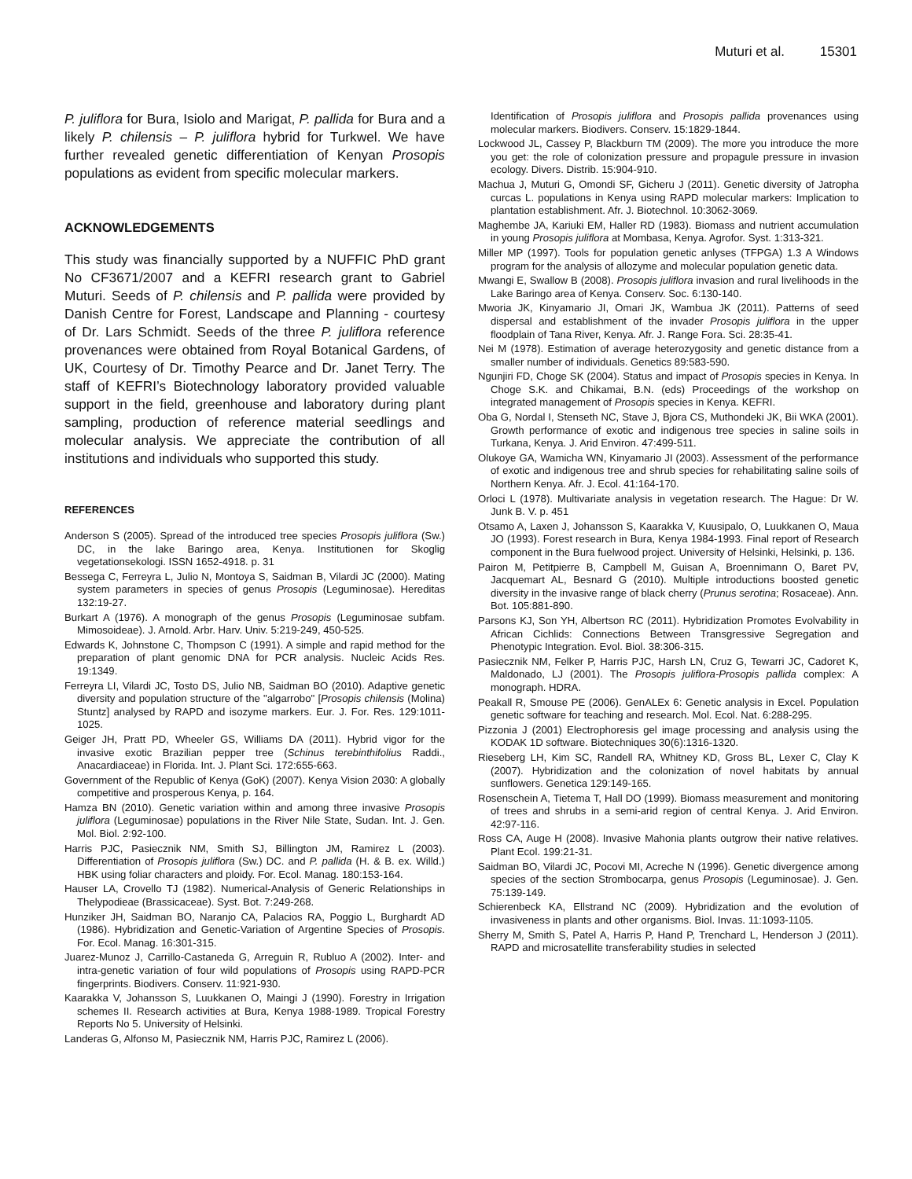Muturi et al. 15301
P. juliflora for Bura, Isiolo and Marigat, P. pallida for Bura and a likely P. chilensis – P. juliflora hybrid for Turkwel. We have further revealed genetic differentiation of Kenyan Prosopis populations as evident from specific molecular markers.
ACKNOWLEDGEMENTS
This study was financially supported by a NUFFIC PhD grant No CF3671/2007 and a KEFRI research grant to Gabriel Muturi. Seeds of P. chilensis and P. pallida were provided by Danish Centre for Forest, Landscape and Planning - courtesy of Dr. Lars Schmidt. Seeds of the three P. juliflora reference provenances were obtained from Royal Botanical Gardens, of UK, Courtesy of Dr. Timothy Pearce and Dr. Janet Terry. The staff of KEFRI’s Biotechnology laboratory provided valuable support in the field, greenhouse and laboratory during plant sampling, production of reference material seedlings and molecular analysis. We appreciate the contribution of all institutions and individuals who supported this study.
REFERENCES
Anderson S (2005). Spread of the introduced tree species Prosopis juliflora (Sw.) DC, in the lake Baringo area, Kenya. Institutionen for Skoglig vegetationsekologi. ISSN 1652-4918. p. 31
Bessega C, Ferreyra L, Julio N, Montoya S, Saidman B, Vilardi JC (2000). Mating system parameters in species of genus Prosopis (Leguminosae). Hereditas 132:19-27.
Burkart A (1976). A monograph of the genus Prosopis (Leguminosae subfam. Mimosoideae). J. Arnold. Arbr. Harv. Univ. 5:219-249, 450-525.
Edwards K, Johnstone C, Thompson C (1991). A simple and rapid method for the preparation of plant genomic DNA for PCR analysis. Nucleic Acids Res. 19:1349.
Ferreyra LI, Vilardi JC, Tosto DS, Julio NB, Saidman BO (2010). Adaptive genetic diversity and population structure of the "algarrobo" [Prosopis chilensis (Molina) Stuntz] analysed by RAPD and isozyme markers. Eur. J. For. Res. 129:1011-1025.
Geiger JH, Pratt PD, Wheeler GS, Williams DA (2011). Hybrid vigor for the invasive exotic Brazilian pepper tree (Schinus terebinthifolius Raddi., Anacardiaceae) in Florida. Int. J. Plant Sci. 172:655-663.
Government of the Republic of Kenya (GoK) (2007). Kenya Vision 2030: A globally competitive and prosperous Kenya, p. 164.
Hamza BN (2010). Genetic variation within and among three invasive Prosopis juliflora (Leguminosae) populations in the River Nile State, Sudan. Int. J. Gen. Mol. Biol. 2:92-100.
Harris PJC, Pasiecznik NM, Smith SJ, Billington JM, Ramirez L (2003). Differentiation of Prosopis juliflora (Sw.) DC. and P. pallida (H. & B. ex. Willd.) HBK using foliar characters and ploidy. For. Ecol. Manag. 180:153-164.
Hauser LA, Crovello TJ (1982). Numerical-Analysis of Generic Relationships in Thelypodieae (Brassicaceae). Syst. Bot. 7:249-268.
Hunziker JH, Saidman BO, Naranjo CA, Palacios RA, Poggio L, Burghardt AD (1986). Hybridization and Genetic-Variation of Argentine Species of Prosopis. For. Ecol. Manag. 16:301-315.
Juarez-Munoz J, Carrillo-Castaneda G, Arreguin R, Rubluo A (2002). Inter- and intra-genetic variation of four wild populations of Prosopis using RAPD-PCR fingerprints. Biodivers. Conserv. 11:921-930.
Kaarakka V, Johansson S, Luukkanen O, Maingi J (1990). Forestry in Irrigation schemes II. Research activities at Bura, Kenya 1988-1989. Tropical Forestry Reports No 5. University of Helsinki.
Landeras G, Alfonso M, Pasiecznik NM, Harris PJC, Ramirez L (2006).
Identification of Prosopis juliflora and Prosopis pallida provenances using molecular markers. Biodivers. Conserv. 15:1829-1844.
Lockwood JL, Cassey P, Blackburn TM (2009). The more you introduce the more you get: the role of colonization pressure and propagule pressure in invasion ecology. Divers. Distrib. 15:904-910.
Machua J, Muturi G, Omondi SF, Gicheru J (2011). Genetic diversity of Jatropha curcas L. populations in Kenya using RAPD molecular markers: Implication to plantation establishment. Afr. J. Biotechnol. 10:3062-3069.
Maghembe JA, Kariuki EM, Haller RD (1983). Biomass and nutrient accumulation in young Prosopis juliflora at Mombasa, Kenya. Agrofor. Syst. 1:313-321.
Miller MP (1997). Tools for population genetic anlyses (TFPGA) 1.3 A Windows program for the analysis of allozyme and molecular population genetic data.
Mwangi E, Swallow B (2008). Prosopis juliflora invasion and rural livelihoods in the Lake Baringo area of Kenya. Conserv. Soc. 6:130-140.
Mworia JK, Kinyamario JI, Omari JK, Wambua JK (2011). Patterns of seed dispersal and establishment of the invader Prosopis juliflora in the upper floodplain of Tana River, Kenya. Afr. J. Range Fora. Sci. 28:35-41.
Nei M (1978). Estimation of average heterozygosity and genetic distance from a smaller number of individuals. Genetics 89:583-590.
Ngunjiri FD, Choge SK (2004). Status and impact of Prosopis species in Kenya. In Choge S.K. and Chikamai, B.N. (eds) Proceedings of the workshop on integrated management of Prosopis species in Kenya. KEFRI.
Oba G, Nordal I, Stenseth NC, Stave J, Bjora CS, Muthondeki JK, Bii WKA (2001). Growth performance of exotic and indigenous tree species in saline soils in Turkana, Kenya. J. Arid Environ. 47:499-511.
Olukoye GA, Wamicha WN, Kinyamario JI (2003). Assessment of the performance of exotic and indigenous tree and shrub species for rehabilitating saline soils of Northern Kenya. Afr. J. Ecol. 41:164-170.
Orloci L (1978). Multivariate analysis in vegetation research. The Hague: Dr W. Junk B. V. p. 451
Otsamo A, Laxen J, Johansson S, Kaarakka V, Kuusipalo, O, Luukkanen O, Maua JO (1993). Forest research in Bura, Kenya 1984-1993. Final report of Research component in the Bura fuelwood project. University of Helsinki, Helsinki, p. 136.
Pairon M, Petitpierre B, Campbell M, Guisan A, Broennimann O, Baret PV, Jacquemart AL, Besnard G (2010). Multiple introductions boosted genetic diversity in the invasive range of black cherry (Prunus serotina; Rosaceae). Ann. Bot. 105:881-890.
Parsons KJ, Son YH, Albertson RC (2011). Hybridization Promotes Evolvability in African Cichlids: Connections Between Transgressive Segregation and Phenotypic Integration. Evol. Biol. 38:306-315.
Pasiecznik NM, Felker P, Harris PJC, Harsh LN, Cruz G, Tewarri JC, Cadoret K, Maldonado, LJ (2001). The Prosopis juliflora-Prosopis pallida complex: A monograph. HDRA.
Peakall R, Smouse PE (2006). GenALEx 6: Genetic analysis in Excel. Population genetic software for teaching and research. Mol. Ecol. Nat. 6:288-295.
Pizzonia J (2001) Electrophoresis gel image processing and analysis using the KODAK 1D software. Biotechniques 30(6):1316-1320.
Rieseberg LH, Kim SC, Randell RA, Whitney KD, Gross BL, Lexer C, Clay K (2007). Hybridization and the colonization of novel habitats by annual sunflowers. Genetica 129:149-165.
Rosenschein A, Tietema T, Hall DO (1999). Biomass measurement and monitoring of trees and shrubs in a semi-arid region of central Kenya. J. Arid Environ. 42:97-116.
Ross CA, Auge H (2008). Invasive Mahonia plants outgrow their native relatives. Plant Ecol. 199:21-31.
Saidman BO, Vilardi JC, Pocovi MI, Acreche N (1996). Genetic divergence among species of the section Strombocarpa, genus Prosopis (Leguminosae). J. Gen. 75:139-149.
Schierenbeck KA, Ellstrand NC (2009). Hybridization and the evolution of invasiveness in plants and other organisms. Biol. Invas. 11:1093-1105.
Sherry M, Smith S, Patel A, Harris P, Hand P, Trenchard L, Henderson J (2011). RAPD and microsatellite transferability studies in selected